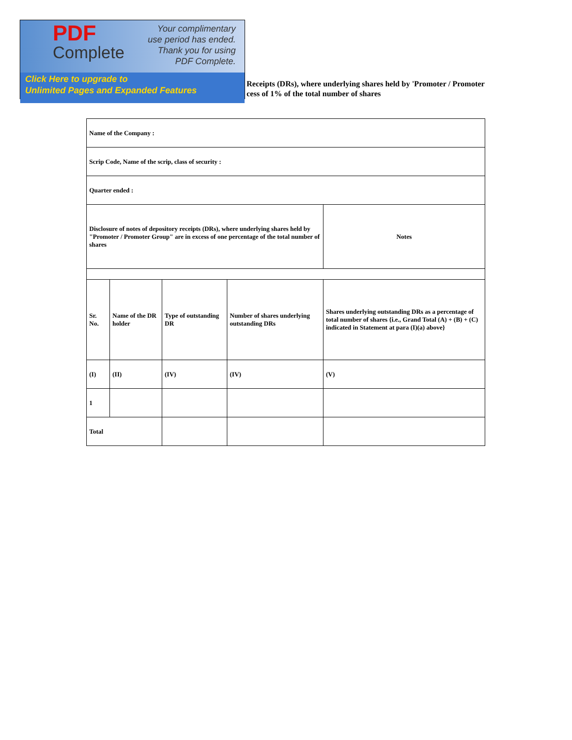PDF
Complete
Your complimentary
use period has ended.
Thank you for using
PDF Complete.
Click Here to upgrade to
Unlimited Pages and Expanded Features
Receipts (DRs), where underlying shares held by 'Promoter / Promoter
cess of 1% of the total number of shares
| Name of the Company : | | | | |
| Scrip Code, Name of the scrip, class of security : | | | | |
| Quarter ended : | | | | |
| Disclosure of notes of depository receipts (DRs), where underlying shares held by "Promoter / Promoter Group" are in excess of one percentage of the total number of shares | | | | Notes |
| Sr. No. | Name of the DR holder | Type of outstanding DR | Number of shares underlying outstanding DRs | Shares underlying outstanding DRs as a percentage of total number of shares {i.e., Grand Total (A) + (B) + (C) indicated in Statement at para (I)(a) above} |
| (I) | (II) | (IV) | (IV) | (V) |
| 1 | | | | |
| Total | | | | |